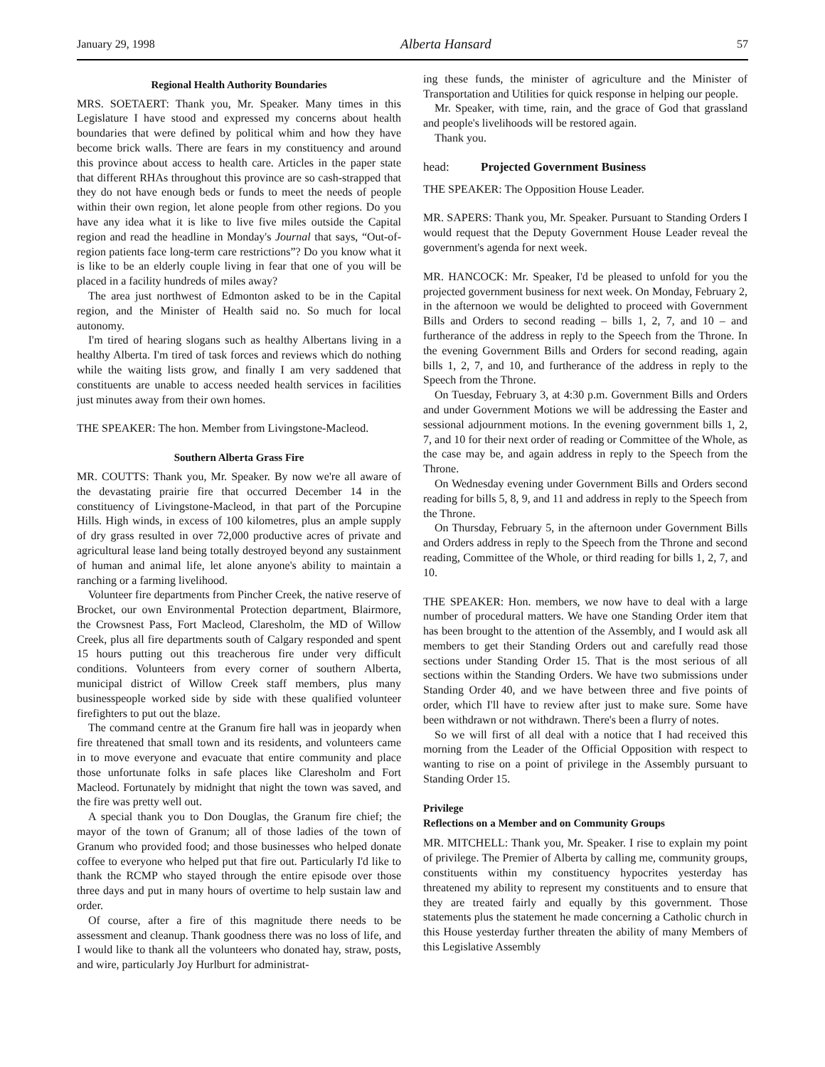January 29, 1998 Alberta Hansard 57
Regional Health Authority Boundaries
MRS. SOETAERT: Thank you, Mr. Speaker. Many times in this Legislature I have stood and expressed my concerns about health boundaries that were defined by political whim and how they have become brick walls. There are fears in my constituency and around this province about access to health care. Articles in the paper state that different RHAs throughout this province are so cash-strapped that they do not have enough beds or funds to meet the needs of people within their own region, let alone people from other regions. Do you have any idea what it is like to live five miles outside the Capital region and read the headline in Monday's Journal that says, “Out-of-region patients face long-term care restrictions”? Do you know what it is like to be an elderly couple living in fear that one of you will be placed in a facility hundreds of miles away?
The area just northwest of Edmonton asked to be in the Capital region, and the Minister of Health said no. So much for local autonomy.
I'm tired of hearing slogans such as healthy Albertans living in a healthy Alberta. I'm tired of task forces and reviews which do nothing while the waiting lists grow, and finally I am very saddened that constituents are unable to access needed health services in facilities just minutes away from their own homes.
THE SPEAKER: The hon. Member from Livingstone-Macleod.
Southern Alberta Grass Fire
MR. COUTTS: Thank you, Mr. Speaker. By now we're all aware of the devastating prairie fire that occurred December 14 in the constituency of Livingstone-Macleod, in that part of the Porcupine Hills. High winds, in excess of 100 kilometres, plus an ample supply of dry grass resulted in over 72,000 productive acres of private and agricultural lease land being totally destroyed beyond any sustainment of human and animal life, let alone anyone's ability to maintain a ranching or a farming livelihood.
Volunteer fire departments from Pincher Creek, the native reserve of Brocket, our own Environmental Protection department, Blairmore, the Crowsnest Pass, Fort Macleod, Claresholm, the MD of Willow Creek, plus all fire departments south of Calgary responded and spent 15 hours putting out this treacherous fire under very difficult conditions. Volunteers from every corner of southern Alberta, municipal district of Willow Creek staff members, plus many businesspeople worked side by side with these qualified volunteer firefighters to put out the blaze.
The command centre at the Granum fire hall was in jeopardy when fire threatened that small town and its residents, and volunteers came in to move everyone and evacuate that entire community and place those unfortunate folks in safe places like Claresholm and Fort Macleod. Fortunately by midnight that night the town was saved, and the fire was pretty well out.
A special thank you to Don Douglas, the Granum fire chief; the mayor of the town of Granum; all of those ladies of the town of Granum who provided food; and those businesses who helped donate coffee to everyone who helped put that fire out. Particularly I'd like to thank the RCMP who stayed through the entire episode over those three days and put in many hours of overtime to help sustain law and order.
Of course, after a fire of this magnitude there needs to be assessment and cleanup. Thank goodness there was no loss of life, and I would like to thank all the volunteers who donated hay, straw, posts, and wire, particularly Joy Hurlburt for administrat-
ing these funds, the minister of agriculture and the Minister of Transportation and Utilities for quick response in helping our people.
Mr. Speaker, with time, rain, and the grace of God that grassland and people's livelihoods will be restored again.
Thank you.
head: Projected Government Business
THE SPEAKER: The Opposition House Leader.
MR. SAPERS: Thank you, Mr. Speaker. Pursuant to Standing Orders I would request that the Deputy Government House Leader reveal the government's agenda for next week.
MR. HANCOCK: Mr. Speaker, I'd be pleased to unfold for you the projected government business for next week. On Monday, February 2, in the afternoon we would be delighted to proceed with Government Bills and Orders to second reading – bills 1, 2, 7, and 10 – and furtherance of the address in reply to the Speech from the Throne. In the evening Government Bills and Orders for second reading, again bills 1, 2, 7, and 10, and furtherance of the address in reply to the Speech from the Throne.
On Tuesday, February 3, at 4:30 p.m. Government Bills and Orders and under Government Motions we will be addressing the Easter and sessional adjournment motions. In the evening government bills 1, 2, 7, and 10 for their next order of reading or Committee of the Whole, as the case may be, and again address in reply to the Speech from the Throne.
On Wednesday evening under Government Bills and Orders second reading for bills 5, 8, 9, and 11 and address in reply to the Speech from the Throne.
On Thursday, February 5, in the afternoon under Government Bills and Orders address in reply to the Speech from the Throne and second reading, Committee of the Whole, or third reading for bills 1, 2, 7, and 10.
THE SPEAKER: Hon. members, we now have to deal with a large number of procedural matters. We have one Standing Order item that has been brought to the attention of the Assembly, and I would ask all members to get their Standing Orders out and carefully read those sections under Standing Order 15. That is the most serious of all sections within the Standing Orders. We have two submissions under Standing Order 40, and we have between three and five points of order, which I'll have to review after just to make sure. Some have been withdrawn or not withdrawn. There's been a flurry of notes.
So we will first of all deal with a notice that I had received this morning from the Leader of the Official Opposition with respect to wanting to rise on a point of privilege in the Assembly pursuant to Standing Order 15.
Privilege
Reflections on a Member and on Community Groups
MR. MITCHELL: Thank you, Mr. Speaker. I rise to explain my point of privilege. The Premier of Alberta by calling me, community groups, constituents within my constituency hypocrites yesterday has threatened my ability to represent my constituents and to ensure that they are treated fairly and equally by this government. Those statements plus the statement he made concerning a Catholic church in this House yesterday further threaten the ability of many Members of this Legislative Assembly